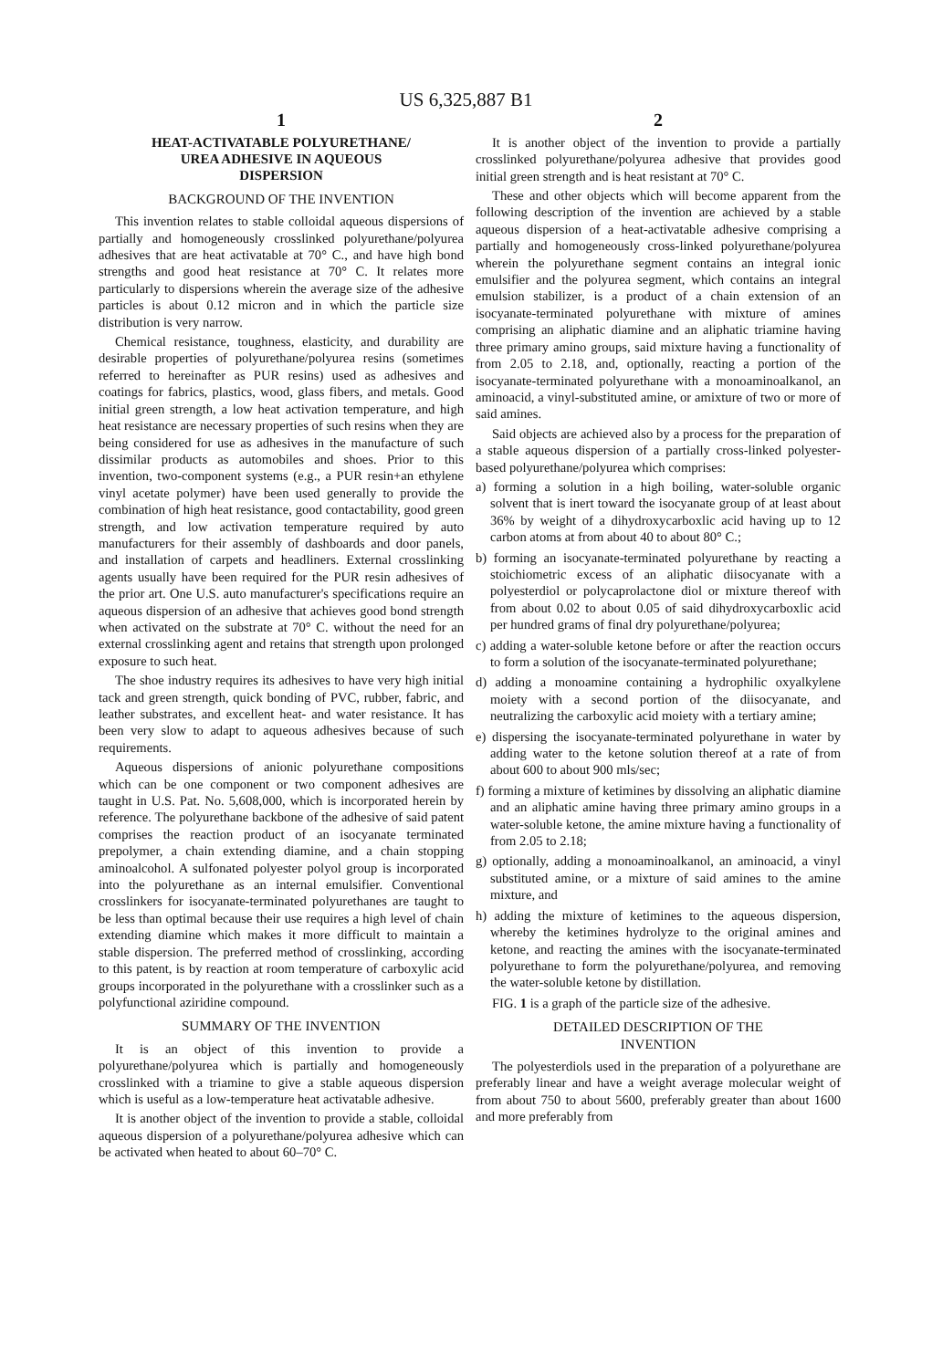US 6,325,887 B1
1
HEAT-ACTIVATABLE POLYURETHANE/
UREA ADHESIVE IN AQUEOUS
DISPERSION
BACKGROUND OF THE INVENTION
This invention relates to stable colloidal aqueous dispersions of partially and homogeneously crosslinked polyurethane/polyurea adhesives that are heat activatable at 70° C., and have high bond strengths and good heat resistance at 70° C. It relates more particularly to dispersions wherein the average size of the adhesive particles is about 0.12 micron and in which the particle size distribution is very narrow.
Chemical resistance, toughness, elasticity, and durability are desirable properties of polyurethane/polyurea resins (sometimes referred to hereinafter as PUR resins) used as adhesives and coatings for fabrics, plastics, wood, glass fibers, and metals. Good initial green strength, a low heat activation temperature, and high heat resistance are necessary properties of such resins when they are being considered for use as adhesives in the manufacture of such dissimilar products as automobiles and shoes. Prior to this invention, two-component systems (e.g., a PUR resin+an ethylene vinyl acetate polymer) have been used generally to provide the combination of high heat resistance, good contactability, good green strength, and low activation temperature required by auto manufacturers for their assembly of dashboards and door panels, and installation of carpets and headliners. External crosslinking agents usually have been required for the PUR resin adhesives of the prior art. One U.S. auto manufacturer's specifications require an aqueous dispersion of an adhesive that achieves good bond strength when activated on the substrate at 70° C. without the need for an external crosslinking agent and retains that strength upon prolonged exposure to such heat.
The shoe industry requires its adhesives to have very high initial tack and green strength, quick bonding of PVC, rubber, fabric, and leather substrates, and excellent heat- and water resistance. It has been very slow to adapt to aqueous adhesives because of such requirements.
Aqueous dispersions of anionic polyurethane compositions which can be one component or two component adhesives are taught in U.S. Pat. No. 5,608,000, which is incorporated herein by reference. The polyurethane backbone of the adhesive of said patent comprises the reaction product of an isocyanate terminated prepolymer, a chain extending diamine, and a chain stopping aminoalcohol. A sulfonated polyester polyol group is incorporated into the polyurethane as an internal emulsifier. Conventional crosslinkers for isocyanate-terminated polyurethanes are taught to be less than optimal because their use requires a high level of chain extending diamine which makes it more difficult to maintain a stable dispersion. The preferred method of crosslinking, according to this patent, is by reaction at room temperature of carboxylic acid groups incorporated in the polyurethane with a crosslinker such as a polyfunctional aziridine compound.
SUMMARY OF THE INVENTION
It is an object of this invention to provide a polyurethane/polyurea which is partially and homogeneously crosslinked with a triamine to give a stable aqueous dispersion which is useful as a low-temperature heat activatable adhesive.
It is another object of the invention to provide a stable, colloidal aqueous dispersion of a polyurethane/polyurea adhesive which can be activated when heated to about 60–70° C.
2
It is another object of the invention to provide a partially crosslinked polyurethane/polyurea adhesive that provides good initial green strength and is heat resistant at 70° C.
These and other objects which will become apparent from the following description of the invention are achieved by a stable aqueous dispersion of a heat-activatable adhesive comprising a partially and homogeneously cross-linked polyurethane/polyurea wherein the polyurethane segment contains an integral ionic emulsifier and the polyurea segment, which contains an integral emulsion stabilizer, is a product of a chain extension of an isocyanate-terminated polyurethane with mixture of amines comprising an aliphatic diamine and an aliphatic triamine having three primary amino groups, said mixture having a functionality of from 2.05 to 2.18, and, optionally, reacting a portion of the isocyanate-terminated polyurethane with a monoaminoalkanol, an aminoacid, a vinyl-substituted amine, or amixture of two or more of said amines.
Said objects are achieved also by a process for the preparation of a stable aqueous dispersion of a partially cross-linked polyester-based polyurethane/polyurea which comprises:
a) forming a solution in a high boiling, water-soluble organic solvent that is inert toward the isocyanate group of at least about 36% by weight of a dihydroxycarboxlic acid having up to 12 carbon atoms at from about 40 to about 80° C.;
b) forming an isocyanate-terminated polyurethane by reacting a stoichiometric excess of an aliphatic diisocyanate with a polyesterdiol or polycaprolactone diol or mixture thereof with from about 0.02 to about 0.05 of said dihydroxycarboxlic acid per hundred grams of final dry polyurethane/polyurea;
c) adding a water-soluble ketone before or after the reaction occurs to form a solution of the isocyanate-terminated polyurethane;
d) adding a monoamine containing a hydrophilic oxyalkylene moiety with a second portion of the diisocyanate, and neutralizing the carboxylic acid moiety with a tertiary amine;
e) dispersing the isocyanate-terminated polyurethane in water by adding water to the ketone solution thereof at a rate of from about 600 to about 900 mls/sec;
f) forming a mixture of ketimines by dissolving an aliphatic diamine and an aliphatic amine having three primary amino groups in a water-soluble ketone, the amine mixture having a functionality of from 2.05 to 2.18;
g) optionally, adding a monoaminoalkanol, an aminoacid, a vinyl substituted amine, or a mixture of said amines to the amine mixture, and
h) adding the mixture of ketimines to the aqueous dispersion, whereby the ketimines hydrolyze to the original amines and ketone, and reacting the amines with the isocyanate-terminated polyurethane to form the polyurethane/polyurea, and removing the water-soluble ketone by distillation.
FIG. 1 is a graph of the particle size of the adhesive.
DETAILED DESCRIPTION OF THE
INVENTION
The polyesterdiols used in the preparation of a polyurethane are preferably linear and have a weight average molecular weight of from about 750 to about 5600, preferably greater than about 1600 and more preferably from